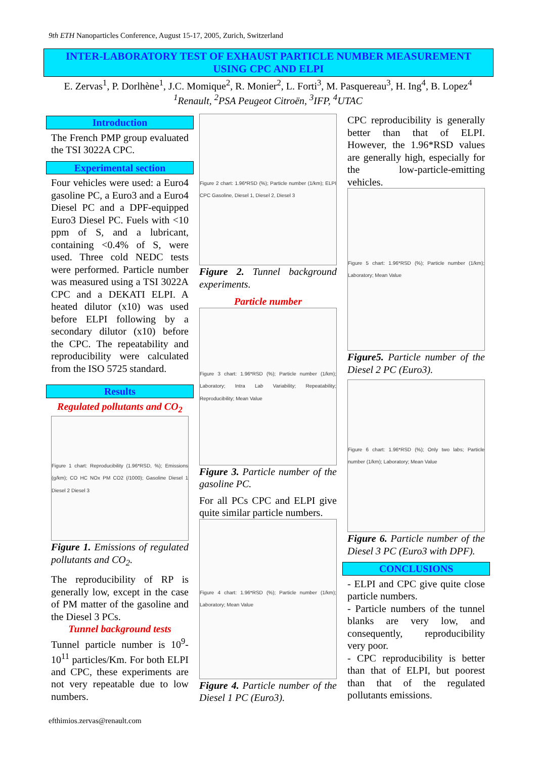9th ETH Nanoparticles Conference, August 15-17, 2005, Zurich, Switzerland
INTER-LABORATORY TEST OF EXHAUST PARTICLE NUMBER MEASUREMENT
USING CPC AND ELPI
E. Zervas<sup>1</sup>, P. Dorlhène<sup>1</sup>, J.C. Momique<sup>2</sup>, R. Monier<sup>2</sup>, L. Forti<sup>3</sup>, M. Pasquereau<sup>3</sup>, H. Ing<sup>4</sup>, B. Lopez<sup>4</sup>
<sup>1</sup> Renault, <sup>2</sup>PSA Peugeot Citroën, <sup>3</sup>IFP, <sup>4</sup>UTAC
Introduction
The French PMP group evaluated the TSI 3022A CPC.
Experimental section
Four vehicles were used: a Euro4 gasoline PC, a Euro3 and a Euro4 Diesel PC and a DPF-equipped Euro3 Diesel PC. Fuels with <10 ppm of S, and a lubricant, containing <0.4% of S, were used. Three cold NEDC tests were performed. Particle number was measured using a TSI 3022A CPC and a DEKATI ELPI. A heated dilutor (x10) was used before ELPI following by a secondary dilutor (x10) before the CPC. The repeatability and reproducibility were calculated from the ISO 5725 standard.
Results
Regulated pollutants and CO<sub>2</sub>
Figure 1 chart: Reproducibility (1.96*RSD, %); Emissions (g/km); CO HC NOx PM CO2 (/1000); Gasoline Diesel 1 Diesel 2 Diesel 3
Figure 1. Emissions of regulated pollutants and CO<sub>2</sub>.
The reproducibility of RP is generally low, except in the case of PM matter of the gasoline and the Diesel 3 PCs.
Tunnel background tests
Tunnel particle number is 10<sup>9</sup>-10<sup>11</sup> particles/Km. For both ELPI and CPC, these experiments are not very repeatable due to low numbers.
Figure 2 chart: 1.96*RSD (%); Particle number (1/km); ELPI CPC Gasoline, Diesel 1, Diesel 2, Diesel 3
Figure 2. Tunnel background experiments.
Particle number
Figure 3 chart: 1.96*RSD (%); Particle number (1/km); Laboratory; Intra Lab Variability; Repeatability; Reproducibility; Mean Value
Figure 3. Particle number of the gasoline PC.
For all PCs CPC and ELPI give quite similar particle numbers.
Figure 4 chart: 1.96*RSD (%); Particle number (1/km); Laboratory; Mean Value
Figure 4. Particle number of the Diesel 1 PC (Euro3).
CPC reproducibility is generally better than that of ELPI. However, the 1.96*RSD values are generally high, especially for the low-particle-emitting vehicles.
Figure 5 chart: 1.96*RSD (%); Particle number (1/km); Laboratory; Mean Value
Figure5. Particle number of the Diesel 2 PC (Euro3).
Figure 6 chart: 1.96*RSD (%); Only two labs; Particle number (1/km); Laboratory; Mean Value
Figure 6. Particle number of the Diesel 3 PC (Euro3 with DPF).
CONCLUSIONS
- ELPI and CPC give quite close particle numbers.
- Particle numbers of the tunnel blanks are very low, and consequently, reproducibility very poor.
- CPC reproducibility is better than that of ELPI, but poorest than that of the regulated pollutants emissions.
efthimios.zervas@renault.com